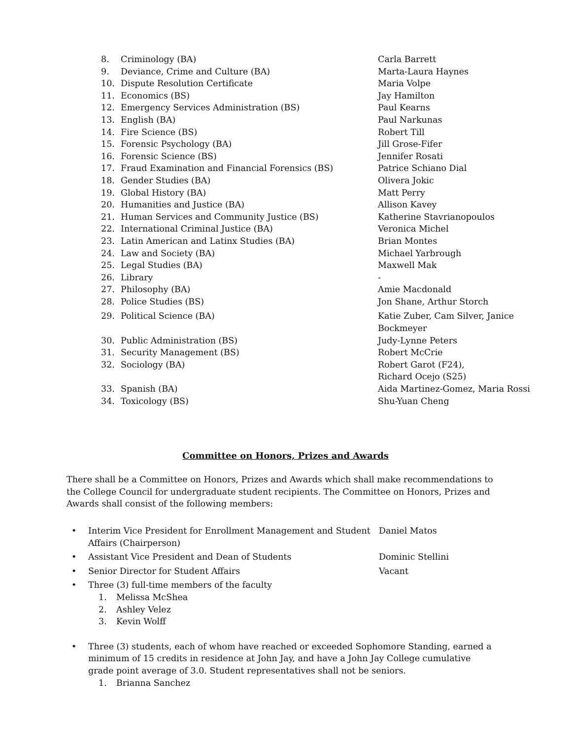| 8. | Criminology (BA) | Carla Barrett |
| 9. | Deviance, Crime and Culture (BA) | Marta-Laura Haynes |
| 10. | Dispute Resolution Certificate | Maria Volpe |
| 11. | Economics (BS) | Jay Hamilton |
| 12. | Emergency Services Administration (BS) | Paul Kearns |
| 13. | English (BA) | Paul Narkunas |
| 14. | Fire Science (BS) | Robert Till |
| 15. | Forensic Psychology (BA) | Jill Grose-Fifer |
| 16. | Forensic Science (BS) | Jennifer Rosati |
| 17. | Fraud Examination and Financial Forensics (BS) | Patrice Schiano Dial |
| 18. | Gender Studies (BA) | Olivera Jokic |
| 19. | Global History (BA) | Matt Perry |
| 20. | Humanities and Justice (BA) | Allison Kavey |
| 21. | Human Services and Community Justice (BS) | Katherine Stavrianopoulos |
| 22. | International Criminal Justice (BA) | Veronica Michel |
| 23. | Latin American and Latinx Studies (BA) | Brian Montes |
| 24. | Law and Society (BA) | Michael Yarbrough |
| 25. | Legal Studies (BA) | Maxwell Mak |
| 26. | Library | - |
| 27. | Philosophy (BA) | Amie Macdonald |
| 28. | Police Studies (BS) | Jon Shane, Arthur Storch |
| 29. | Political Science (BA) | Katie Zuber, Cam Silver, Janice Bockmeyer |
| 30. | Public Administration (BS) | Judy-Lynne Peters |
| 31. | Security Management (BS) | Robert McCrie |
| 32. | Sociology (BA) | Robert Garot (F24), Richard Ocejo (S25) |
| 33. | Spanish (BA) | Aida Martinez-Gomez, Maria Rossi |
| 34. | Toxicology (BS) | Shu-Yuan Cheng |
Committee on Honors, Prizes and Awards
There shall be a Committee on Honors, Prizes and Awards which shall make recommendations to the College Council for undergraduate student recipients. The Committee on Honors, Prizes and Awards shall consist of the following members:
| • | Interim Vice President for Enrollment Management and Student Affairs (Chairperson) | Daniel Matos |
| • | Assistant Vice President and Dean of Students | Dominic Stellini |
| • | Senior Director for Student Affairs | Vacant |
| • | Three (3) full-time members of the faculty | |
1. Melissa McShea
2. Ashley Velez
3. Kevin Wolff
| • | Three (3) students, each of whom have reached or exceeded Sophomore Standing, earned a minimum of 15 credits in residence at John Jay, and have a John Jay College cumulative grade point average of 3.0. Student representatives shall not be seniors. |
1. Brianna Sanchez